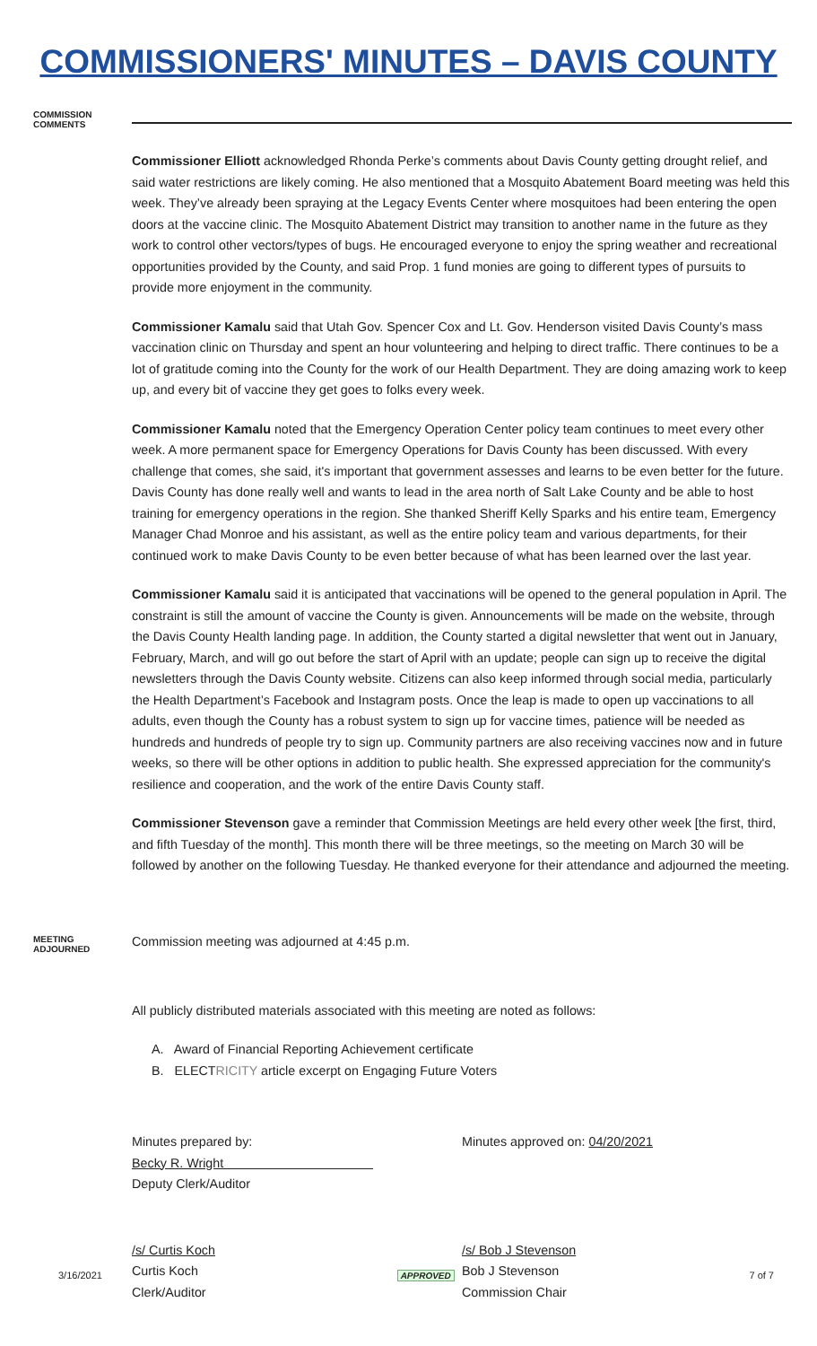COMMISSIONERS' MINUTES – DAVIS COUNTY
COMMISSION
COMMENTS
Commissioner Elliott acknowledged Rhonda Perke’s comments about Davis County getting drought relief, and said water restrictions are likely coming. He also mentioned that a Mosquito Abatement Board meeting was held this week. They’ve already been spraying at the Legacy Events Center where mosquitoes had been entering the open doors at the vaccine clinic. The Mosquito Abatement District may transition to another name in the future as they work to control other vectors/types of bugs. He encouraged everyone to enjoy the spring weather and recreational opportunities provided by the County, and said Prop. 1 fund monies are going to different types of pursuits to provide more enjoyment in the community.
Commissioner Kamalu said that Utah Gov. Spencer Cox and Lt. Gov. Henderson visited Davis County’s mass vaccination clinic on Thursday and spent an hour volunteering and helping to direct traffic. There continues to be a lot of gratitude coming into the County for the work of our Health Department. They are doing amazing work to keep up, and every bit of vaccine they get goes to folks every week.
Commissioner Kamalu noted that the Emergency Operation Center policy team continues to meet every other week. A more permanent space for Emergency Operations for Davis County has been discussed. With every challenge that comes, she said, it's important that government assesses and learns to be even better for the future. Davis County has done really well and wants to lead in the area north of Salt Lake County and be able to host training for emergency operations in the region. She thanked Sheriff Kelly Sparks and his entire team, Emergency Manager Chad Monroe and his assistant, as well as the entire policy team and various departments, for their continued work to make Davis County to be even better because of what has been learned over the last year.
Commissioner Kamalu said it is anticipated that vaccinations will be opened to the general population in April. The constraint is still the amount of vaccine the County is given. Announcements will be made on the website, through the Davis County Health landing page. In addition, the County started a digital newsletter that went out in January, February, March, and will go out before the start of April with an update; people can sign up to receive the digital newsletters through the Davis County website. Citizens can also keep informed through social media, particularly the Health Department’s Facebook and Instagram posts. Once the leap is made to open up vaccinations to all adults, even though the County has a robust system to sign up for vaccine times, patience will be needed as hundreds and hundreds of people try to sign up. Community partners are also receiving vaccines now and in future weeks, so there will be other options in addition to public health. She expressed appreciation for the community's resilience and cooperation, and the work of the entire Davis County staff.
Commissioner Stevenson gave a reminder that Commission Meetings are held every other week [the first, third, and fifth Tuesday of the month]. This month there will be three meetings, so the meeting on March 30 will be followed by another on the following Tuesday. He thanked everyone for their attendance and adjourned the meeting.
MEETING
ADJOURNED
Commission meeting was adjourned at 4:45 p.m.
All publicly distributed materials associated with this meeting are noted as follows:
A. Award of Financial Reporting Achievement certificate
B. ELECTRICITY article excerpt on Engaging Future Voters
Minutes prepared by:
Becky R. Wright
Deputy Clerk/Auditor
Minutes approved on: 04/20/2021
/s/ Curtis Koch
Curtis Koch
Clerk/Auditor
/s/ Bob J Stevenson
Bob J Stevenson
Commission Chair
3/16/2021 APPROVED 7 of 7